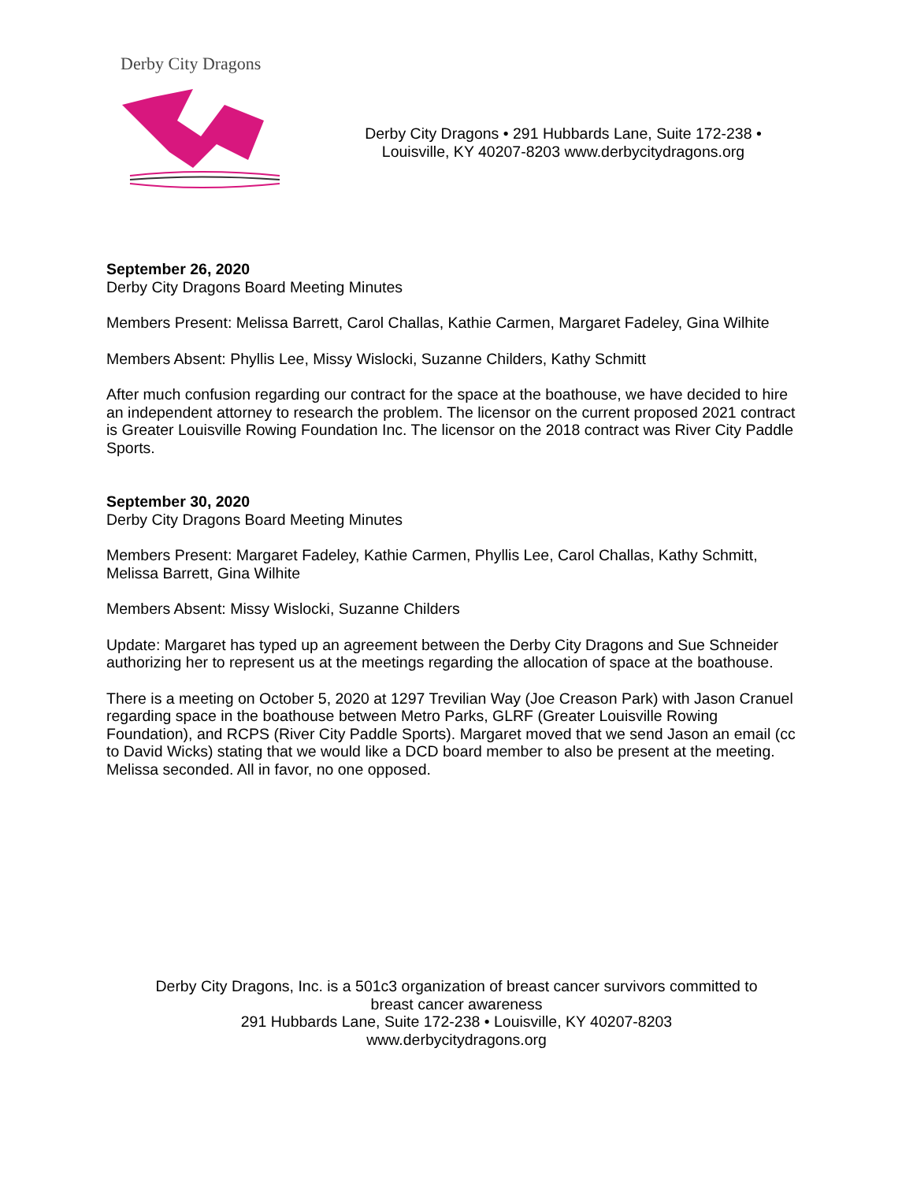Derby City Dragons
Derby City Dragons • 291 Hubbards Lane, Suite 172-238 •
Louisville, KY 40207-8203 www.derbycitydragons.org
September 26, 2020
Derby City Dragons Board Meeting Minutes
Members Present: Melissa Barrett, Carol Challas, Kathie Carmen, Margaret Fadeley, Gina Wilhite
Members Absent: Phyllis Lee, Missy Wislocki, Suzanne Childers, Kathy Schmitt
After much confusion regarding our contract for the space at the boathouse, we have decided to hire an independent attorney to research the problem. The licensor on the current proposed 2021 contract is Greater Louisville Rowing Foundation Inc. The licensor on the 2018 contract was River City Paddle Sports.
September 30, 2020
Derby City Dragons Board Meeting Minutes
Members Present: Margaret Fadeley, Kathie Carmen, Phyllis Lee, Carol Challas, Kathy Schmitt, Melissa Barrett, Gina Wilhite
Members Absent: Missy Wislocki, Suzanne Childers
Update: Margaret has typed up an agreement between the Derby City Dragons and Sue Schneider authorizing her to represent us at the meetings regarding the allocation of space at the boathouse.
There is a meeting on October 5, 2020 at 1297 Trevilian Way (Joe Creason Park) with Jason Cranuel regarding space in the boathouse between Metro Parks, GLRF (Greater Louisville Rowing Foundation), and RCPS (River City Paddle Sports). Margaret moved that we send Jason an email (cc to David Wicks) stating that we would like a DCD board member to also be present at the meeting. Melissa seconded. All in favor, no one opposed.
Derby City Dragons, Inc. is a 501c3 organization of breast cancer survivors committed to
breast cancer awareness
291 Hubbards Lane, Suite 172-238 • Louisville, KY 40207-8203
www.derbycitydragons.org